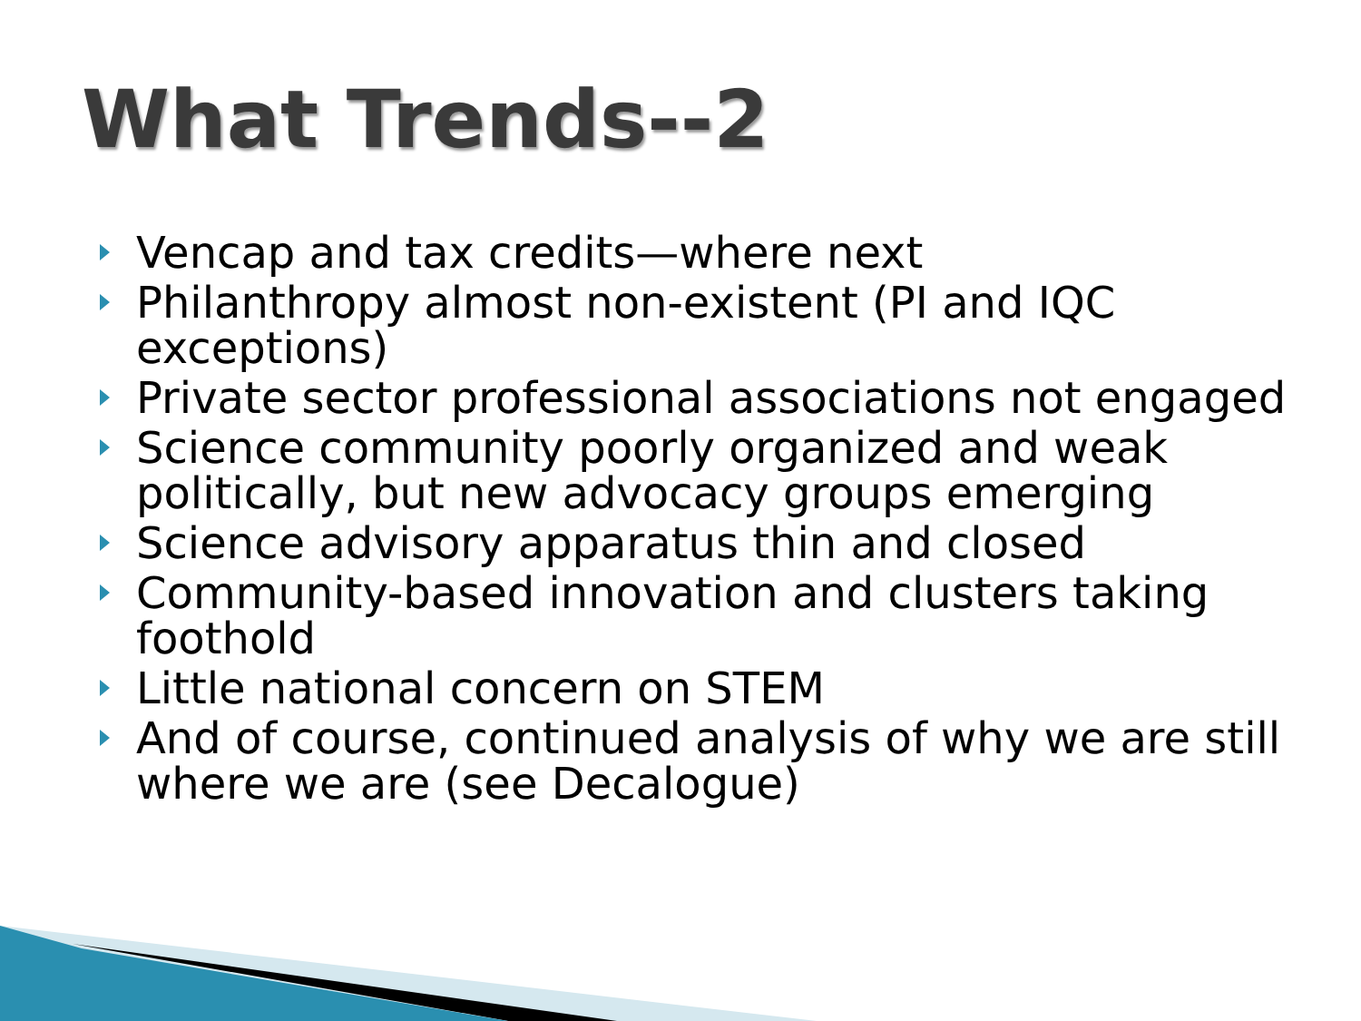What Trends--2
Vencap and tax credits—where next
Philanthropy almost non-existent (PI and IQC exceptions)
Private sector professional associations not engaged
Science community poorly organized and weak politically, but new advocacy groups emerging
Science advisory apparatus thin and closed
Community-based innovation and clusters taking foothold
Little national concern on STEM
And of course, continued analysis of why we are still where we are (see Decalogue)